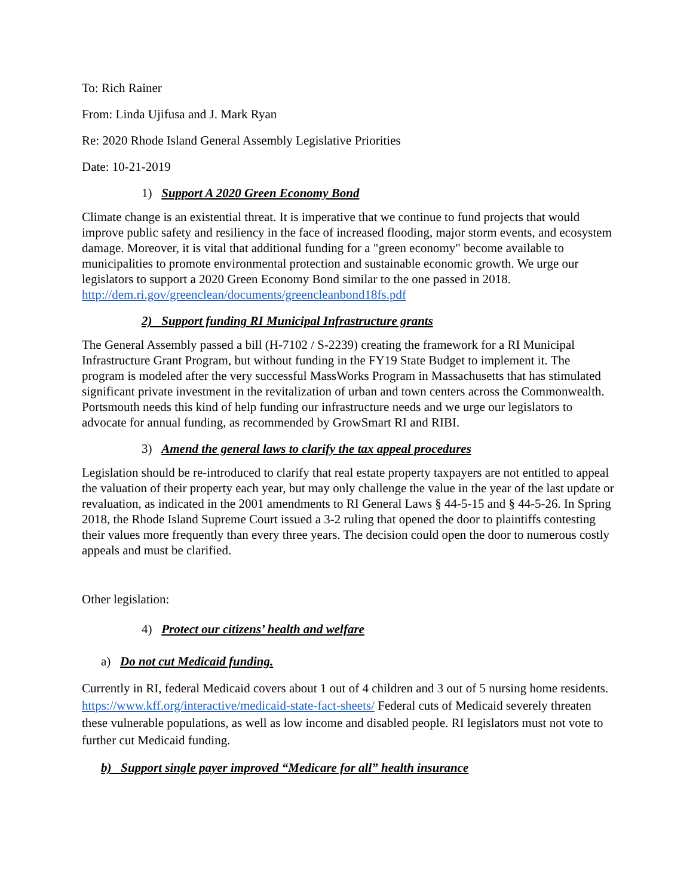To: Rich Rainer
From: Linda Ujifusa and J. Mark Ryan
Re: 2020 Rhode Island General Assembly Legislative Priorities
Date: 10-21-2019
1) Support A 2020 Green Economy Bond
Climate change is an existential threat. It is imperative that we continue to fund projects that would improve public safety and resiliency in the face of increased flooding, major storm events, and ecosystem damage. Moreover, it is vital that additional funding for a "green economy" become available to municipalities to promote environmental protection and sustainable economic growth. We urge our legislators to support a 2020 Green Economy Bond similar to the one passed in 2018. http://dem.ri.gov/greenclean/documents/greencleanbond18fs.pdf
2) Support funding RI Municipal Infrastructure grants
The General Assembly passed a bill (H-7102 / S-2239) creating the framework for a RI Municipal Infrastructure Grant Program, but without funding in the FY19 State Budget to implement it. The program is modeled after the very successful MassWorks Program in Massachusetts that has stimulated significant private investment in the revitalization of urban and town centers across the Commonwealth. Portsmouth needs this kind of help funding our infrastructure needs and we urge our legislators to advocate for annual funding, as recommended by GrowSmart RI and RIBI.
3) Amend the general laws to clarify the tax appeal procedures
Legislation should be re-introduced to clarify that real estate property taxpayers are not entitled to appeal the valuation of their property each year, but may only challenge the value in the year of the last update or revaluation, as indicated in the 2001 amendments to RI General Laws § 44-5-15 and § 44-5-26. In Spring 2018, the Rhode Island Supreme Court issued a 3-2 ruling that opened the door to plaintiffs contesting their values more frequently than every three years. The decision could open the door to numerous costly appeals and must be clarified.
Other legislation:
4) Protect our citizens’ health and welfare
a) Do not cut Medicaid funding.
Currently in RI, federal Medicaid covers about 1 out of 4 children and 3 out of 5 nursing home residents. https://www.kff.org/interactive/medicaid-state-fact-sheets/ Federal cuts of Medicaid severely threaten these vulnerable populations, as well as low income and disabled people. RI legislators must not vote to further cut Medicaid funding.
b) Support single payer improved “Medicare for all” health insurance